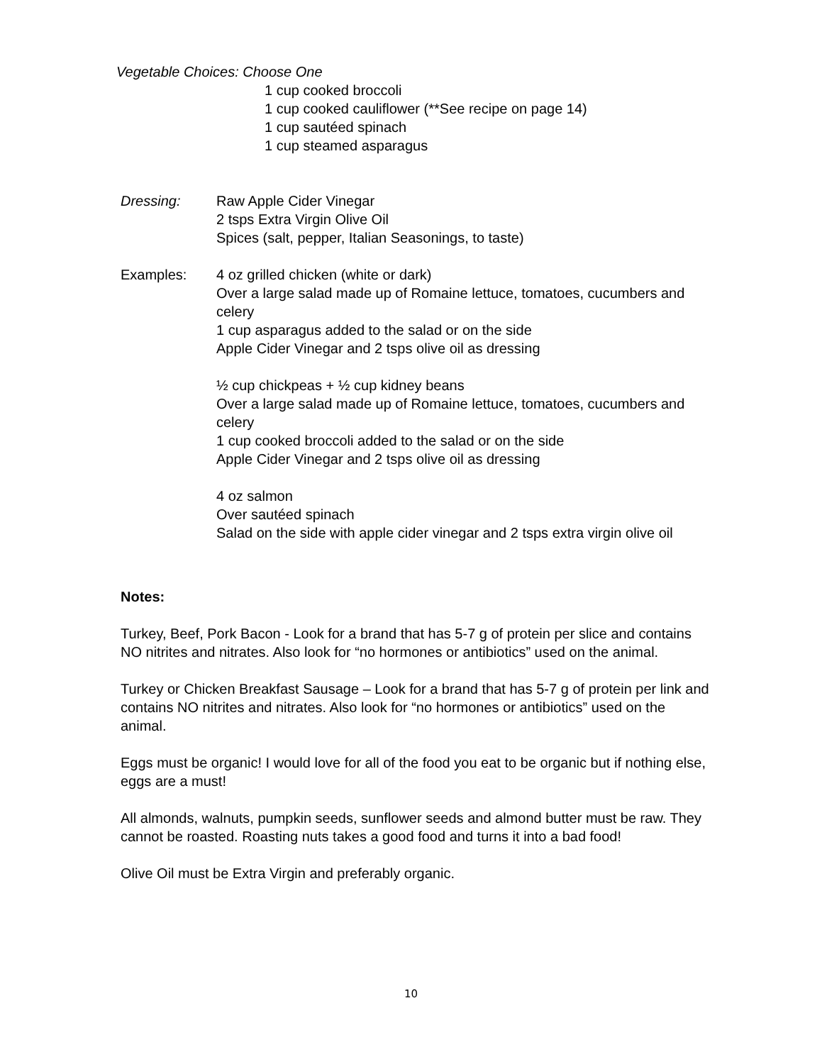Vegetable Choices: Choose One
1 cup cooked broccoli
1 cup cooked cauliflower (**See recipe on page 14)
1 cup sautéed spinach
1 cup steamed asparagus
Dressing: Raw Apple Cider Vinegar
2 tsps Extra Virgin Olive Oil
Spices (salt, pepper, Italian Seasonings, to taste)
Examples: 4 oz grilled chicken (white or dark)
Over a large salad made up of Romaine lettuce, tomatoes, cucumbers and celery
1 cup asparagus added to the salad or on the side
Apple Cider Vinegar and 2 tsps olive oil as dressing
½ cup chickpeas + ½ cup kidney beans
Over a large salad made up of Romaine lettuce, tomatoes, cucumbers and celery
1 cup cooked broccoli added to the salad or on the side
Apple Cider Vinegar and 2 tsps olive oil as dressing
4 oz salmon
Over sautéed spinach
Salad on the side with apple cider vinegar and 2 tsps extra virgin olive oil
Notes:
Turkey, Beef, Pork Bacon - Look for a brand that has 5-7 g of protein per slice and contains NO nitrites and nitrates. Also look for “no hormones or antibiotics” used on the animal.
Turkey or Chicken Breakfast Sausage – Look for a brand that has 5-7 g of protein per link and contains NO nitrites and nitrates. Also look for “no hormones or antibiotics” used on the animal.
Eggs must be organic! I would love for all of the food you eat to be organic but if nothing else, eggs are a must!
All almonds, walnuts, pumpkin seeds, sunflower seeds and almond butter must be raw. They cannot be roasted. Roasting nuts takes a good food and turns it into a bad food!
Olive Oil must be Extra Virgin and preferably organic.
10